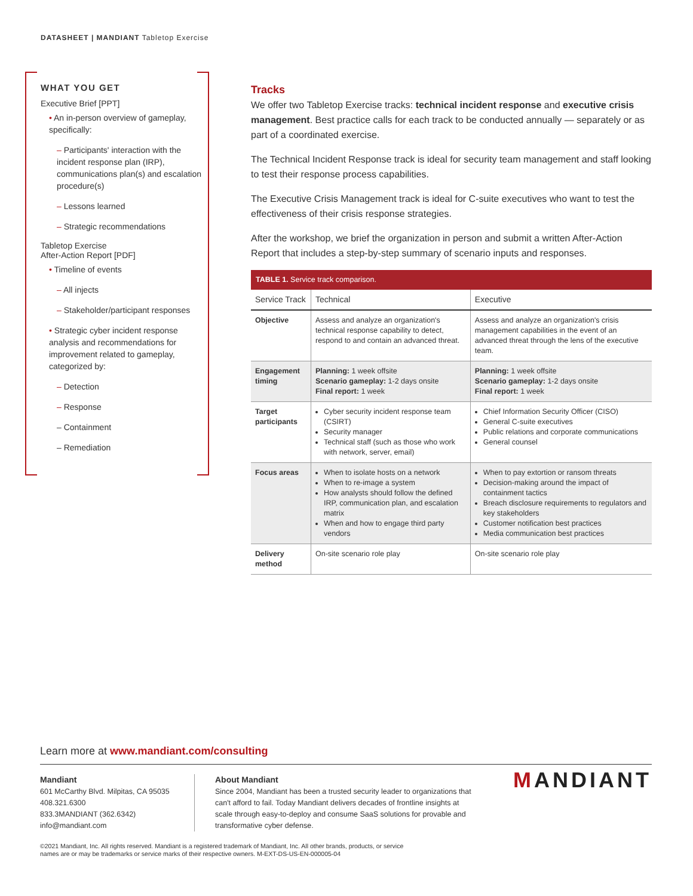DATASHEET | MANDIANT Tabletop Exercise
WHAT YOU GET
Executive Brief [PPT]
• An in-person overview of gameplay, specifically:
– Participants' interaction with the incident response plan (IRP), communications plan(s) and escalation procedure(s)
– Lessons learned
– Strategic recommendations
Tabletop Exercise
After-Action Report [PDF]
• Timeline of events
– All injects
– Stakeholder/participant responses
• Strategic cyber incident response analysis and recommendations for improvement related to gameplay, categorized by:
– Detection
– Response
– Containment
– Remediation
Tracks
We offer two Tabletop Exercise tracks: technical incident response and executive crisis management. Best practice calls for each track to be conducted annually — separately or as part of a coordinated exercise.
The Technical Incident Response track is ideal for security team management and staff looking to test their response process capabilities.
The Executive Crisis Management track is ideal for C-suite executives who want to test the effectiveness of their crisis response strategies.
After the workshop, we brief the organization in person and submit a written After-Action Report that includes a step-by-step summary of scenario inputs and responses.
TABLE 1. Service track comparison.
| Service Track | Technical | Executive |
| --- | --- | --- |
| Objective | Assess and analyze an organization's technical response capability to detect, respond to and contain an advanced threat. | Assess and analyze an organization's crisis management capabilities in the event of an advanced threat through the lens of the executive team. |
| Engagement timing | Planning: 1 week offsite Scenario gameplay: 1-2 days onsite Final report: 1 week | Planning: 1 week offsite Scenario gameplay: 1-2 days onsite Final report: 1 week |
| Target participants | Cyber security incident response team (CSIRT) Security manager Technical staff (such as those who work with network, server, email) | Chief Information Security Officer (CISO) General C-suite executives Public relations and corporate communications General counsel |
| Focus areas | When to isolate hosts on a network When to re-image a system How analysts should follow the defined IRP, communication plan, and escalation matrix When and how to engage third party vendors | When to pay extortion or ransom threats Decision-making around the impact of containment tactics Breach disclosure requirements to regulators and key stakeholders Customer notification best practices Media communication best practices |
| Delivery method | On-site scenario role play | On-site scenario role play |
Learn more at www.mandiant.com/consulting
Mandiant
601 McCarthy Blvd. Milpitas, CA 95035
408.321.6300
833.3MANDIANT (362.6342)
info@mandiant.com
About Mandiant
Since 2004, Mandiant has been a trusted security leader to organizations that can't afford to fail. Today Mandiant delivers decades of frontline insights at scale through easy-to-deploy and consume SaaS solutions for provable and transformative cyber defense.
MANDIANT
©2021 Mandiant, Inc. All rights reserved. Mandiant is a registered trademark of Mandiant, Inc. All other brands, products, or service
names are or may be trademarks or service marks of their respective owners. M-EXT-DS-US-EN-000005-04